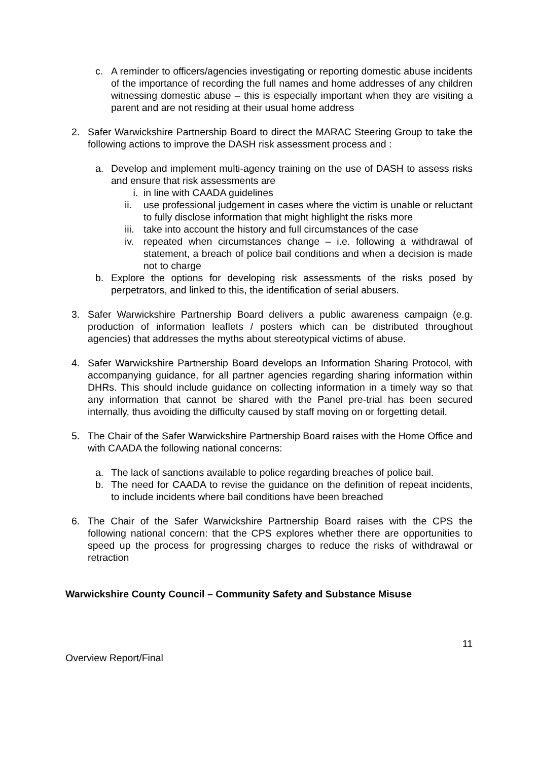c. A reminder to officers/agencies investigating or reporting domestic abuse incidents of the importance of recording the full names and home addresses of any children witnessing domestic abuse – this is especially important when they are visiting a parent and are not residing at their usual home address
2. Safer Warwickshire Partnership Board to direct the MARAC Steering Group to take the following actions to improve the DASH risk assessment process and :
a. Develop and implement multi-agency training on the use of DASH to assess risks and ensure that risk assessments are
i. in line with CAADA guidelines
ii. use professional judgement in cases where the victim is unable or reluctant to fully disclose information that might highlight the risks more
iii. take into account the history and full circumstances of the case
iv. repeated when circumstances change – i.e. following a withdrawal of statement, a breach of police bail conditions and when a decision is made not to charge
b. Explore the options for developing risk assessments of the risks posed by perpetrators, and linked to this, the identification of serial abusers.
3. Safer Warwickshire Partnership Board delivers a public awareness campaign (e.g. production of information leaflets / posters which can be distributed throughout agencies) that addresses the myths about stereotypical victims of abuse.
4. Safer Warwickshire Partnership Board develops an Information Sharing Protocol, with accompanying guidance, for all partner agencies regarding sharing information within DHRs. This should include guidance on collecting information in a timely way so that any information that cannot be shared with the Panel pre-trial has been secured internally, thus avoiding the difficulty caused by staff moving on or forgetting detail.
5. The Chair of the Safer Warwickshire Partnership Board raises with the Home Office and with CAADA the following national concerns:
a. The lack of sanctions available to police regarding breaches of police bail.
b. The need for CAADA to revise the guidance on the definition of repeat incidents, to include incidents where bail conditions have been breached
6. The Chair of the Safer Warwickshire Partnership Board raises with the CPS the following national concern: that the CPS explores whether there are opportunities to speed up the process for progressing charges to reduce the risks of withdrawal or retraction
Warwickshire County Council – Community Safety and Substance Misuse
11
Overview Report/Final